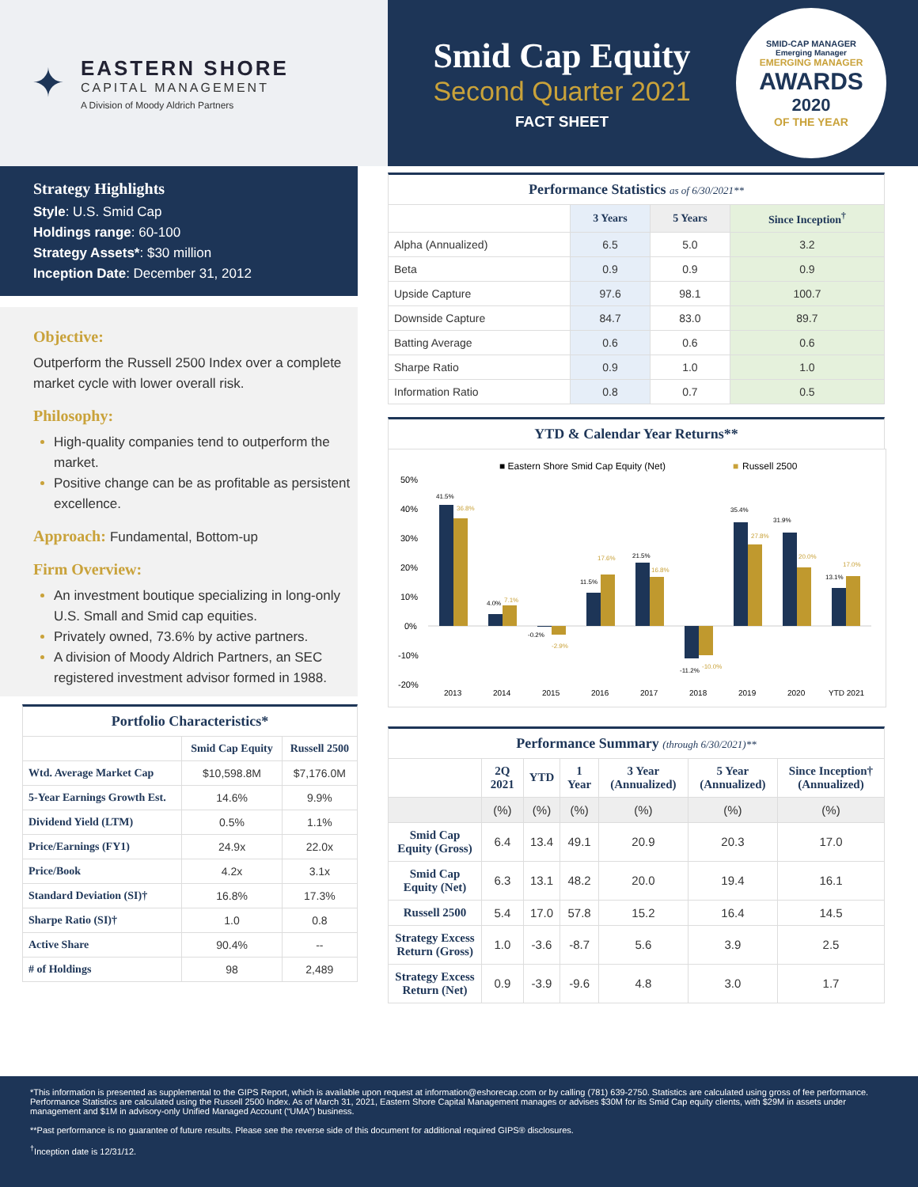✦
EASTERN SHORE
CAPITAL MANAGEMENT
A Division of Moody Aldrich Partners
Smid Cap Equity
Second Quarter 2021
FACT SHEET
SMID-CAP MANAGER
Emerging Manager
EMERGING MANAGER
AWARDS
2020
OF THE YEAR
Strategy Highlights
Style: U.S. Smid Cap
Holdings range: 60-100
Strategy Assets*: $30 million
Inception Date: December 31, 2012
Objective:
Outperform the Russell 2500 Index over a complete market cycle with lower overall risk.
Philosophy:
High-quality companies tend to outperform the market.
Positive change can be as profitable as persistent excellence.
Approach: Fundamental, Bottom-up
Firm Overview:
An investment boutique specializing in long-only U.S. Small and Smid cap equities.
Privately owned, 73.6% by active partners.
A division of Moody Aldrich Partners, an SEC registered investment advisor formed in 1988.
Portfolio Characteristics*
| | Smid Cap Equity | Russell 2500 |
| --- | --- | --- |
| Wtd. Average Market Cap | $10,598.8M | $7,176.0M |
| 5-Year Earnings Growth Est. | 14.6% | 9.9% |
| Dividend Yield (LTM) | 0.5% | 1.1% |
| Price/Earnings (FY1) | 24.9x | 22.0x |
| Price/Book | 4.2x | 3.1x |
| Standard Deviation (SI)† | 16.8% | 17.3% |
| Sharpe Ratio (SI)† | 1.0 | 0.8 |
| Active Share | 90.4% | -- |
| # of Holdings | 98 | 2,489 |
Performance Statistics as of 6/30/2021**
| | 3 Years | 5 Years | Since Inception<sup>†</sup> |
| --- | --- | --- | --- |
| Alpha (Annualized) | 6.5 | 5.0 | 3.2 |
| Beta | 0.9 | 0.9 | 0.9 |
| Upside Capture | 97.6 | 98.1 | 100.7 |
| Downside Capture | 84.7 | 83.0 | 89.7 |
| Batting Average | 0.6 | 0.6 | 0.6 |
| Sharpe Ratio | 0.9 | 1.0 | 1.0 |
| Information Ratio | 0.8 | 0.7 | 0.5 |
YTD & Calendar Year Returns**
■ Eastern Shore Smid Cap Equity (Net)
■
Russell 2500
50%
40%
30%
20%
10%
0%
-10%
-20%
41.5%
36.8%
4.0%
7.1%
-0.2%
-2.9%
11.5%
17.6%
21.5%
16.8%
-11.2%
-10.0%
35.4%
27.8%
31.9%
20.0%
13.1%
17.0%
2013
2014
2015
2016
2017
2018
2019
2020
YTD 2021
Performance Summary (through 6/30/2021)**
| | 2Q 2021 | YTD | 1 Year | 3 Year (Annualized) | 5 Year (Annualized) | Since Inception† (Annualized) |
| --- | --- | --- | --- | --- | --- | --- |
| | (%) | (%) | (%) | (%) | (%) | (%) |
| Smid Cap Equity (Gross) | 6.4 | 13.4 | 49.1 | 20.9 | 20.3 | 17.0 |
| Smid Cap Equity (Net) | 6.3 | 13.1 | 48.2 | 20.0 | 19.4 | 16.1 |
| Russell 2500 | 5.4 | 17.0 | 57.8 | 15.2 | 16.4 | 14.5 |
| Strategy Excess Return (Gross) | 1.0 | -3.6 | -8.7 | 5.6 | 3.9 | 2.5 |
| Strategy Excess Return (Net) | 0.9 | -3.9 | -9.6 | 4.8 | 3.0 | 1.7 |
*This information is presented as supplemental to the GIPS Report, which is available upon request at information@eshorecap.com or by calling (781) 639-2750. Statistics are calculated using gross of fee performance. Performance Statistics are calculated using the Russell 2500 Index. As of March 31, 2021, Eastern Shore Capital Management manages or advises $30M for its Smid Cap equity clients, with $29M in assets under management and $1M in advisory-only Unified Managed Account (“UMA”) business.
**Past performance is no guarantee of future results. Please see the reverse side of this document for additional required GIPS® disclosures.
<sup>†</sup> Inception date is 12/31/12.